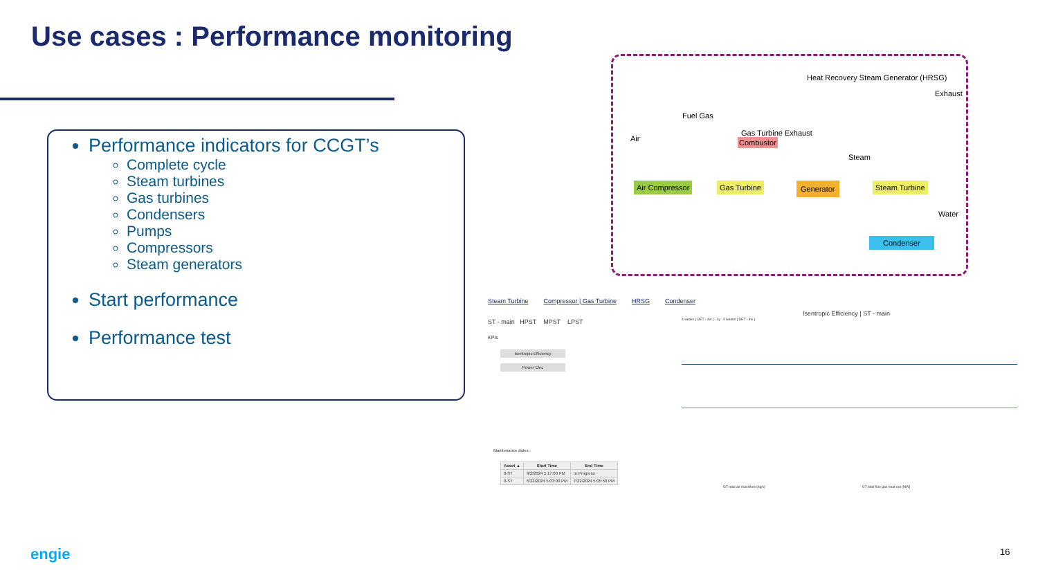Use cases : Performance monitoring
Performance indicators for CCGT’s
Complete cycle
Steam turbines
Gas turbines
Condensers
Pumps
Compressors
Steam generators
Start performance
Performance test
Heat Recovery Steam Generator (HRSG)
Exhaust
Fuel Gas
Air Combustor
Gas Turbine Exhaust
Steam
Air Compressor Gas Turbine Generator Steam Turbine
Water
Condenser
Steam Turbine Compressor | Gas Turbine HRSG Condenser
Isentropic Efficiency | ST - main
ST - main HPST MPST LPST
KPIs
Isentropic Efficiency
Power Elec
Maintenance dates :
| Asset ▲ | Start Time | End Time |
| --- | --- | --- |
| 0-ST | 9/2/2024 5:17:00 PM | In Progress |
| 0-ST | 6/22/2024 5:03:00 PM | 7/22/2024 5:05:50 PM |
4 weeks [ DET - 4w ] - 1y 4 weeks [ DET - 4w ]
GT total air massflow (kg/s) GT total flue gas heat out (MW)
engie 16